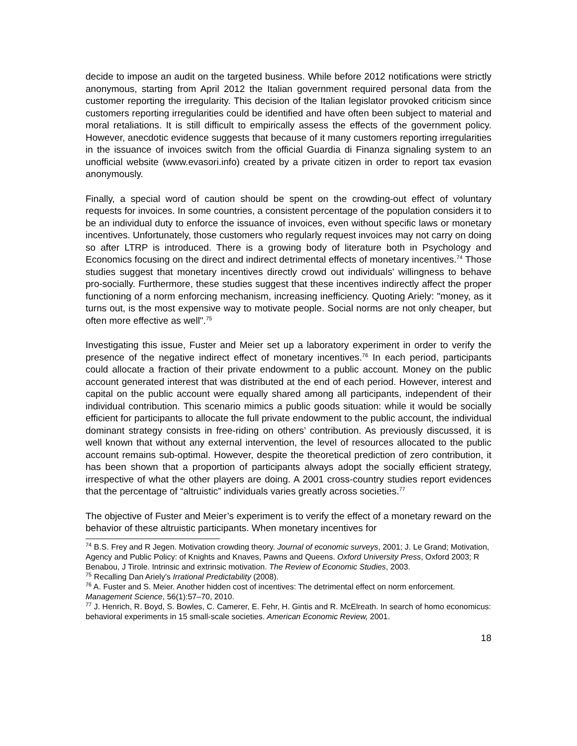decide to impose an audit on the targeted business. While before 2012 notifications were strictly anonymous, starting from April 2012 the Italian government required personal data from the customer reporting the irregularity. This decision of the Italian legislator provoked criticism since customers reporting irregularities could be identified and have often been subject to material and moral retaliations. It is still difficult to empirically assess the effects of the government policy. However, anecdotic evidence suggests that because of it many customers reporting irregularities in the issuance of invoices switch from the official Guardia di Finanza signaling system to an unofficial website (www.evasori.info) created by a private citizen in order to report tax evasion anonymously.
Finally, a special word of caution should be spent on the crowding-out effect of voluntary requests for invoices. In some countries, a consistent percentage of the population considers it to be an individual duty to enforce the issuance of invoices, even without specific laws or monetary incentives. Unfortunately, those customers who regularly request invoices may not carry on doing so after LTRP is introduced. There is a growing body of literature both in Psychology and Economics focusing on the direct and indirect detrimental effects of monetary incentives.<sup>74</sup> Those studies suggest that monetary incentives directly crowd out individuals' willingness to behave pro-socially. Furthermore, these studies suggest that these incentives indirectly affect the proper functioning of a norm enforcing mechanism, increasing inefficiency. Quoting Ariely: "money, as it turns out, is the most expensive way to motivate people. Social norms are not only cheaper, but often more effective as well".<sup>75</sup>
Investigating this issue, Fuster and Meier set up a laboratory experiment in order to verify the presence of the negative indirect effect of monetary incentives.<sup>76</sup> In each period, participants could allocate a fraction of their private endowment to a public account. Money on the public account generated interest that was distributed at the end of each period. However, interest and capital on the public account were equally shared among all participants, independent of their individual contribution. This scenario mimics a public goods situation: while it would be socially efficient for participants to allocate the full private endowment to the public account, the individual dominant strategy consists in free-riding on others’ contribution. As previously discussed, it is well known that without any external intervention, the level of resources allocated to the public account remains sub-optimal. However, despite the theoretical prediction of zero contribution, it has been shown that a proportion of participants always adopt the socially efficient strategy, irrespective of what the other players are doing. A 2001 cross-country studies report evidences that the percentage of “altruistic” individuals varies greatly across societies.<sup>77</sup>
The objective of Fuster and Meier’s experiment is to verify the effect of a monetary reward on the behavior of these altruistic participants. When monetary incentives for
<sup>74</sup> B.S. Frey and R Jegen. Motivation crowding theory. Journal of economic surveys, 2001; J. Le Grand; Motivation, Agency and Public Policy: of Knights and Knaves, Pawns and Queens. Oxford University Press, Oxford 2003; R Benabou, J Tirole. Intrinsic and extrinsic motivation. The Review of Economic Studies, 2003.
<sup>75</sup> Recalling Dan Ariely's Irrational Predictability (2008).
<sup>76</sup> A. Fuster and S. Meier. Another hidden cost of incentives: The detrimental effect on norm enforcement. Management Science, 56(1):57–70, 2010.
<sup>77</sup> J. Henrich, R. Boyd, S. Bowles, C. Camerer, E. Fehr, H. Gintis and R. McElreath. In search of homo economicus: behavioral experiments in 15 small-scale societies. American Economic Review, 2001.
18